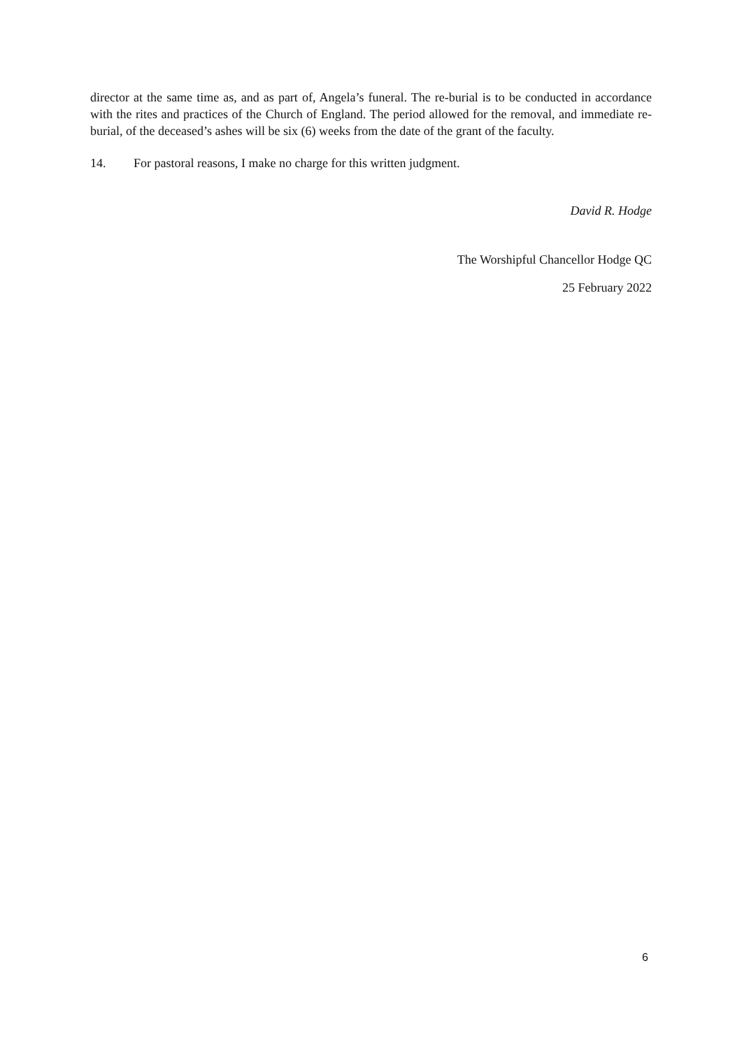director at the same time as, and as part of, Angela’s funeral. The re-burial is to be conducted in accordance with the rites and practices of the Church of England. The period allowed for the removal, and immediate re-burial, of the deceased’s ashes will be six (6) weeks from the date of the grant of the faculty.
14. For pastoral reasons, I make no charge for this written judgment.
David R. Hodge
The Worshipful Chancellor Hodge QC
25 February 2022
6